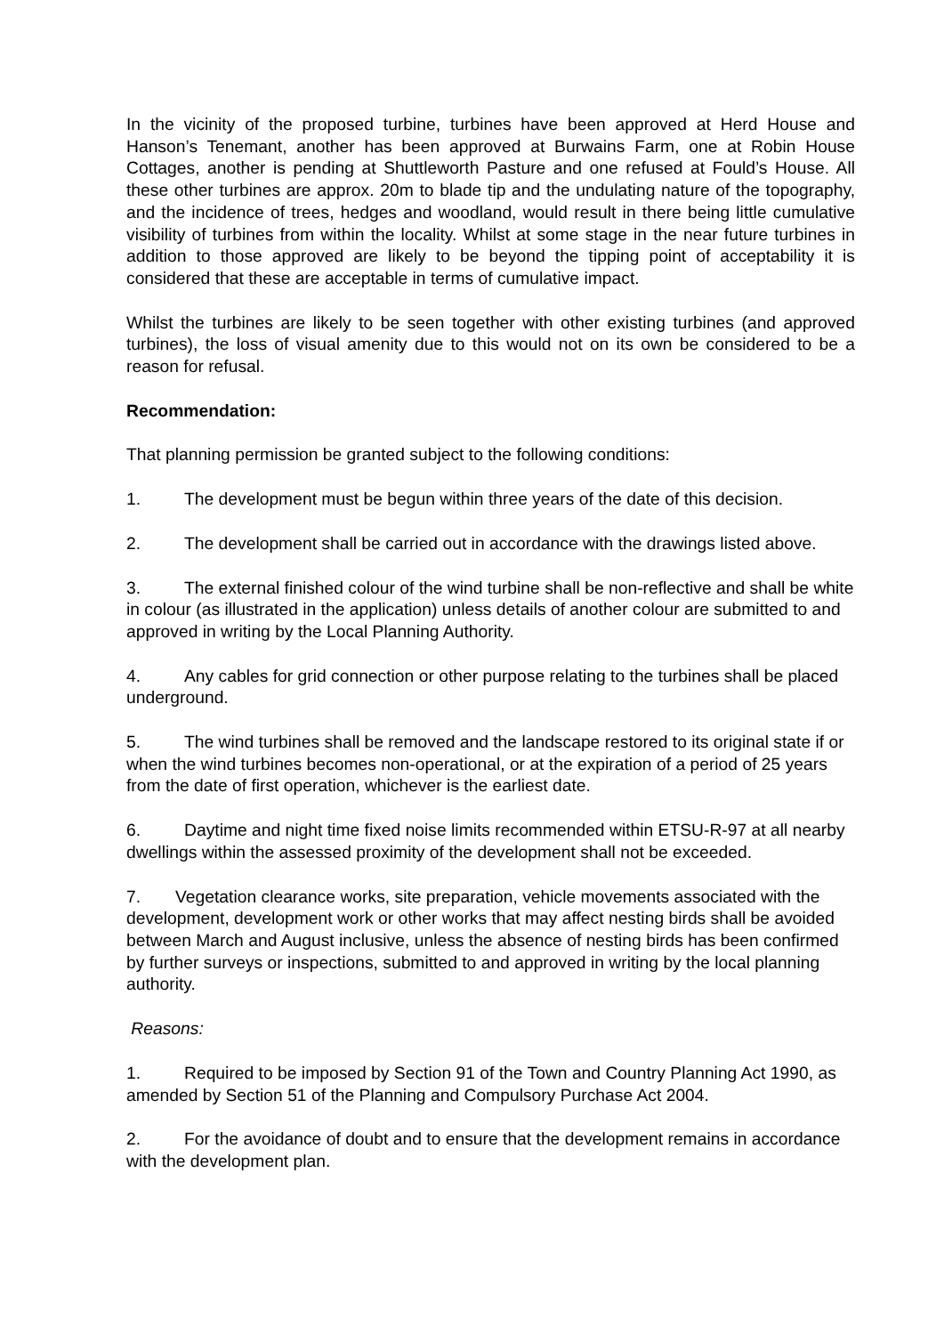In the vicinity of the proposed turbine, turbines have been approved at Herd House and Hanson’s Tenemant, another has been approved at Burwains Farm, one at Robin House Cottages, another is pending at Shuttleworth Pasture and one refused at Fould’s House. All these other turbines are approx. 20m to blade tip and the undulating nature of the topography, and the incidence of trees, hedges and woodland, would result in there being little cumulative visibility of turbines from within the locality. Whilst at some stage in the near future turbines in addition to those approved are likely to be beyond the tipping point of acceptability it is considered that these are acceptable in terms of cumulative impact.
Whilst the turbines are likely to be seen together with other existing turbines (and approved turbines), the loss of visual amenity due to this would not on its own be considered to be a reason for refusal.
Recommendation:
That planning permission be granted subject to the following conditions:
1. The development must be begun within three years of the date of this decision.
2. The development shall be carried out in accordance with the drawings listed above.
3. The external finished colour of the wind turbine shall be non-reflective and shall be white in colour (as illustrated in the application) unless details of another colour are submitted to and approved in writing by the Local Planning Authority.
4. Any cables for grid connection or other purpose relating to the turbines shall be placed underground.
5. The wind turbines shall be removed and the landscape restored to its original state if or when the wind turbines becomes non-operational, or at the expiration of a period of 25 years from the date of first operation, whichever is the earliest date.
6. Daytime and night time fixed noise limits recommended within ETSU-R-97 at all nearby dwellings within the assessed proximity of the development shall not be exceeded.
7. Vegetation clearance works, site preparation, vehicle movements associated with the development, development work or other works that may affect nesting birds shall be avoided between March and August inclusive, unless the absence of nesting birds has been confirmed by further surveys or inspections, submitted to and approved in writing by the local planning authority.
Reasons:
1. Required to be imposed by Section 91 of the Town and Country Planning Act 1990, as amended by Section 51 of the Planning and Compulsory Purchase Act 2004.
2. For the avoidance of doubt and to ensure that the development remains in accordance with the development plan.